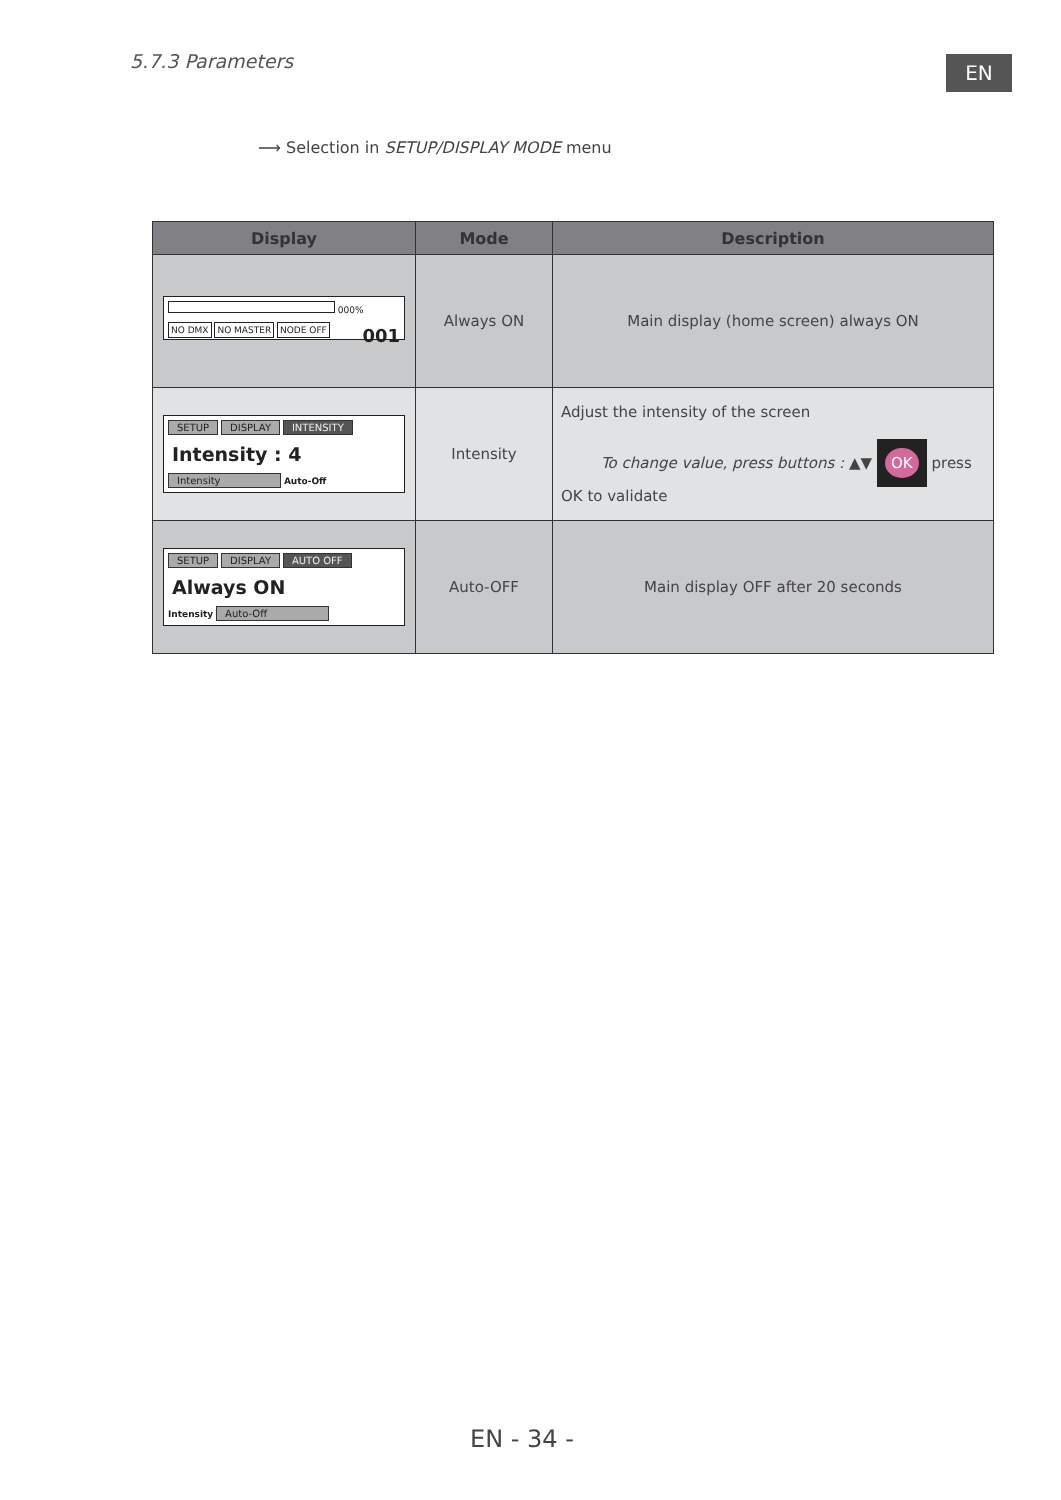5.7.3 Parameters EN
⟶ Selection in SETUP/DISPLAY MODE menu
| Display | Mode | Description |
| --- | --- | --- |
| 000% NO DMX NO MASTER NODE OFF 001 | Always ON | Main display (home screen) always ON |
| SETUP DISPLAY INTENSITY Intensity : 4 Intensity Auto-Off | Intensity | Adjust the intensity of the screen To change value, press buttons : ▲▼ OK press OK to validate |
| SETUP DISPLAY AUTO OFF Always ON Intensity Auto-Off | Auto-OFF | Main display OFF after 20 seconds |
EN - 34 -